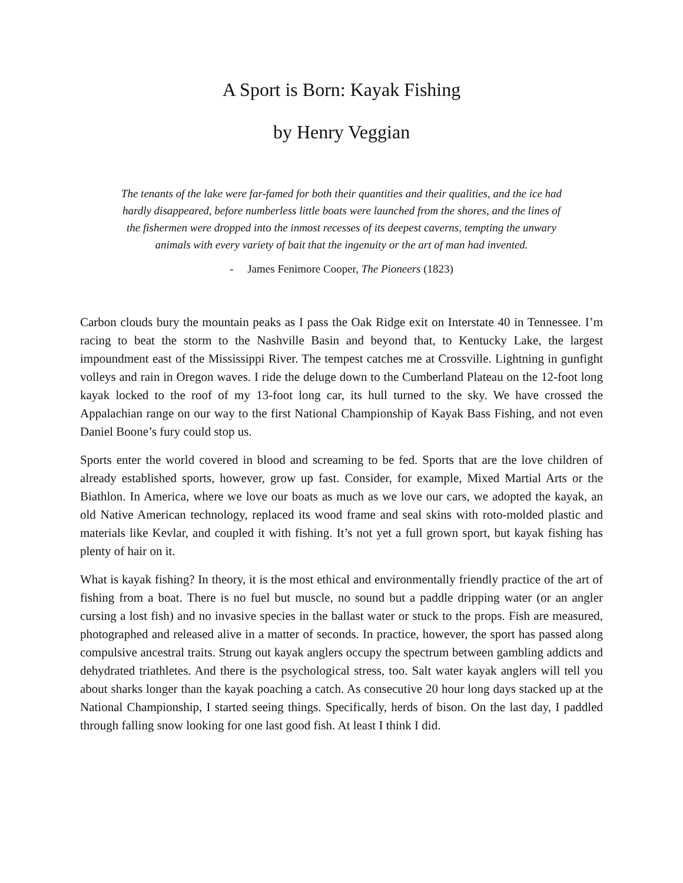A Sport is Born: Kayak Fishing
by Henry Veggian
The tenants of the lake were far-famed for both their quantities and their qualities, and the ice had hardly disappeared, before numberless little boats were launched from the shores, and the lines of the fishermen were dropped into the inmost recesses of its deepest caverns, tempting the unwary animals with every variety of bait that the ingenuity or the art of man had invented.
- James Fenimore Cooper, The Pioneers (1823)
Carbon clouds bury the mountain peaks as I pass the Oak Ridge exit on Interstate 40 in Tennessee. I’m racing to beat the storm to the Nashville Basin and beyond that, to Kentucky Lake, the largest impoundment east of the Mississippi River. The tempest catches me at Crossville. Lightning in gunfight volleys and rain in Oregon waves. I ride the deluge down to the Cumberland Plateau on the 12-foot long kayak locked to the roof of my 13-foot long car, its hull turned to the sky. We have crossed the Appalachian range on our way to the first National Championship of Kayak Bass Fishing, and not even Daniel Boone’s fury could stop us.
Sports enter the world covered in blood and screaming to be fed. Sports that are the love children of already established sports, however, grow up fast. Consider, for example, Mixed Martial Arts or the Biathlon. In America, where we love our boats as much as we love our cars, we adopted the kayak, an old Native American technology, replaced its wood frame and seal skins with roto-molded plastic and materials like Kevlar, and coupled it with fishing. It’s not yet a full grown sport, but kayak fishing has plenty of hair on it.
What is kayak fishing? In theory, it is the most ethical and environmentally friendly practice of the art of fishing from a boat. There is no fuel but muscle, no sound but a paddle dripping water (or an angler cursing a lost fish) and no invasive species in the ballast water or stuck to the props. Fish are measured, photographed and released alive in a matter of seconds. In practice, however, the sport has passed along compulsive ancestral traits. Strung out kayak anglers occupy the spectrum between gambling addicts and dehydrated triathletes. And there is the psychological stress, too. Salt water kayak anglers will tell you about sharks longer than the kayak poaching a catch. As consecutive 20 hour long days stacked up at the National Championship, I started seeing things. Specifically, herds of bison. On the last day, I paddled through falling snow looking for one last good fish. At least I think I did.